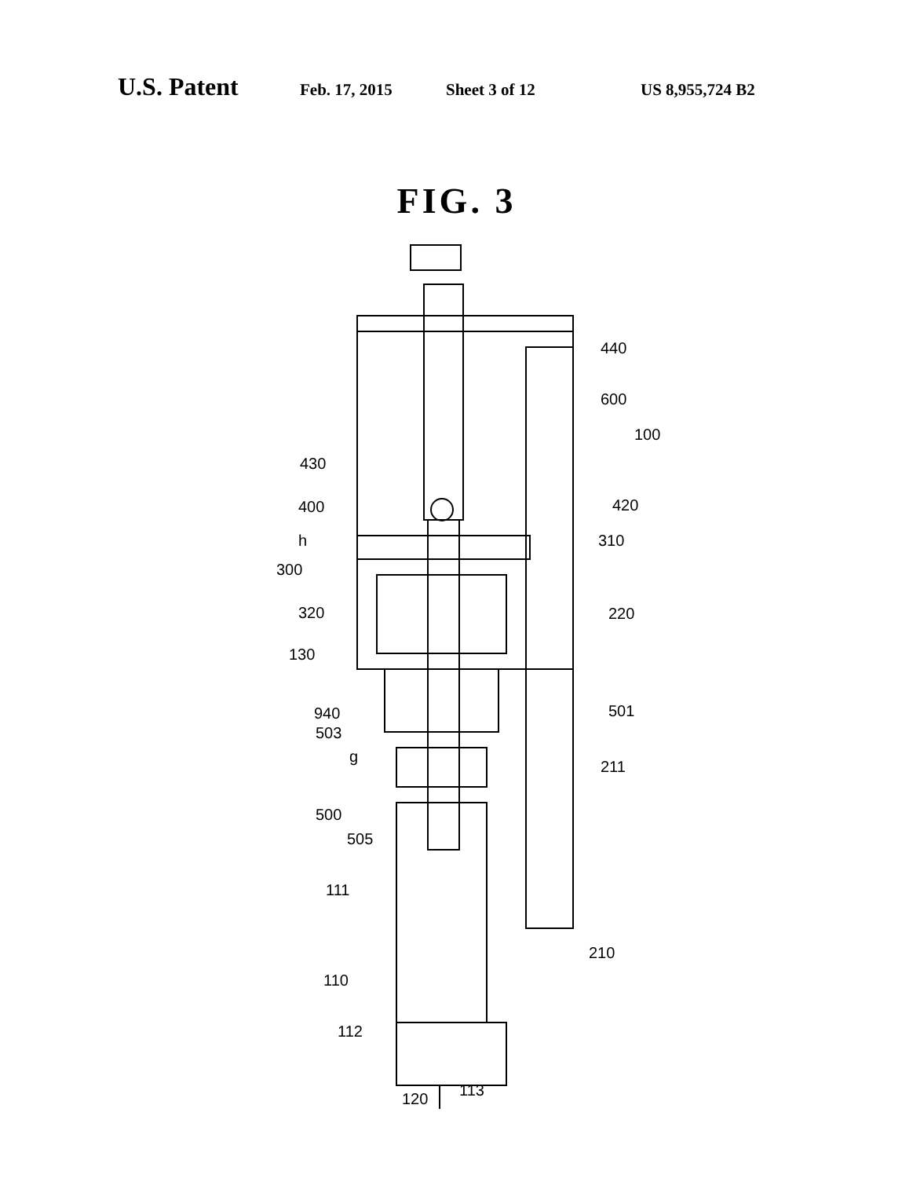U.S. Patent Feb. 17, 2015 Sheet 3 of 12 US 8,955,724 B2
FIG. 3
440
600
100
430
400 420
h 310
300
320 220
130
940 501
503
g
211
500
505
111
210
110
112
120 113